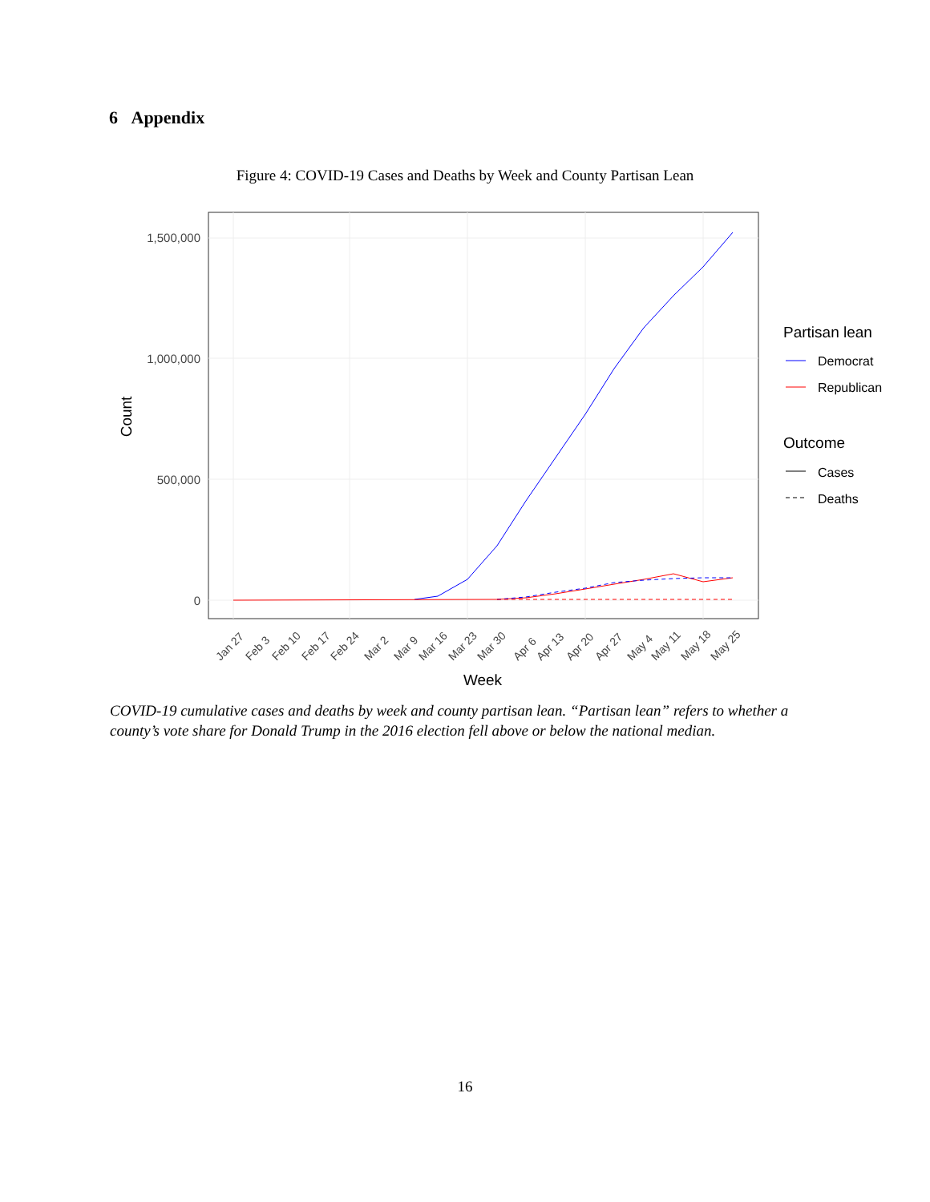6 Appendix
Figure 4: COVID-19 Cases and Deaths by Week and County Partisan Lean
1,500,000
1,000,000
500,000
0
Count
Jan 27
Feb 3
Feb 10
Feb 17
Feb 24
Mar 2
Mar 9
Mar 16
Mar 23
Mar 30
Apr 6
Apr 13
Apr 20
Apr 27
May 4
May 11
May 18
May 25
Week
Partisan lean
Democrat
Republican
Outcome
Cases
Deaths
COVID-19 cumulative cases and deaths by week and county partisan lean. “Partisan lean” refers to whether a county’s vote share for Donald Trump in the 2016 election fell above or below the national median.
16